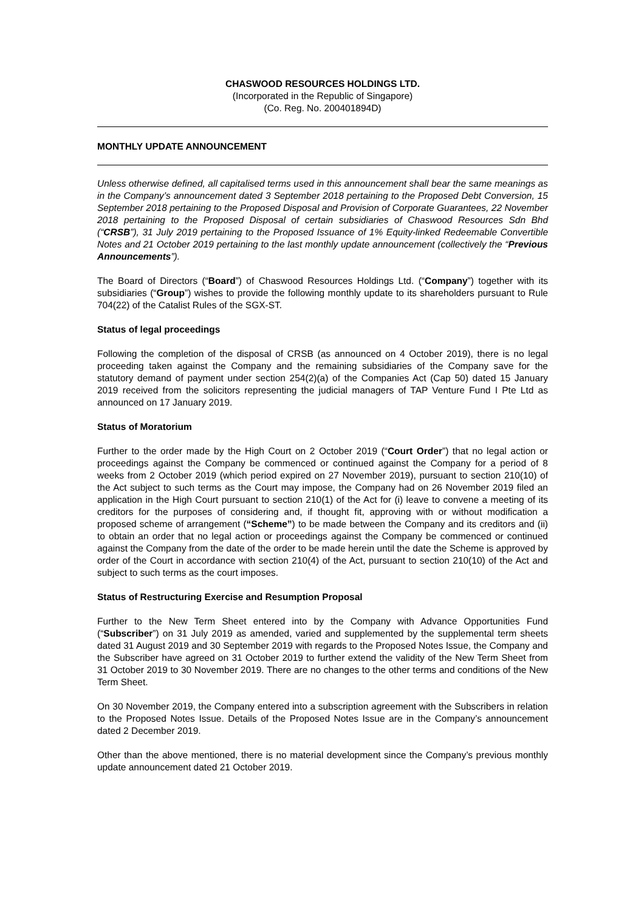CHASWOOD RESOURCES HOLDINGS LTD.
(Incorporated in the Republic of Singapore)
(Co. Reg. No. 200401894D)
MONTHLY UPDATE ANNOUNCEMENT
Unless otherwise defined, all capitalised terms used in this announcement shall bear the same meanings as in the Company’s announcement dated 3 September 2018 pertaining to the Proposed Debt Conversion, 15 September 2018 pertaining to the Proposed Disposal and Provision of Corporate Guarantees, 22 November 2018 pertaining to the Proposed Disposal of certain subsidiaries of Chaswood Resources Sdn Bhd (“CRSB”), 31 July 2019 pertaining to the Proposed Issuance of 1% Equity-linked Redeemable Convertible Notes and 21 October 2019 pertaining to the last monthly update announcement (collectively the “Previous Announcements”).
The Board of Directors (“Board”) of Chaswood Resources Holdings Ltd. (“Company”) together with its subsidiaries (“Group”) wishes to provide the following monthly update to its shareholders pursuant to Rule 704(22) of the Catalist Rules of the SGX-ST.
Status of legal proceedings
Following the completion of the disposal of CRSB (as announced on 4 October 2019), there is no legal proceeding taken against the Company and the remaining subsidiaries of the Company save for the statutory demand of payment under section 254(2)(a) of the Companies Act (Cap 50) dated 15 January 2019 received from the solicitors representing the judicial managers of TAP Venture Fund I Pte Ltd as announced on 17 January 2019.
Status of Moratorium
Further to the order made by the High Court on 2 October 2019 (“Court Order”) that no legal action or proceedings against the Company be commenced or continued against the Company for a period of 8 weeks from 2 October 2019 (which period expired on 27 November 2019), pursuant to section 210(10) of the Act subject to such terms as the Court may impose, the Company had on 26 November 2019 filed an application in the High Court pursuant to section 210(1) of the Act for (i) leave to convene a meeting of its creditors for the purposes of considering and, if thought fit, approving with or without modification a proposed scheme of arrangement (“Scheme”) to be made between the Company and its creditors and (ii) to obtain an order that no legal action or proceedings against the Company be commenced or continued against the Company from the date of the order to be made herein until the date the Scheme is approved by order of the Court in accordance with section 210(4) of the Act, pursuant to section 210(10) of the Act and subject to such terms as the court imposes.
Status of Restructuring Exercise and Resumption Proposal
Further to the New Term Sheet entered into by the Company with Advance Opportunities Fund (“Subscriber”) on 31 July 2019 as amended, varied and supplemented by the supplemental term sheets dated 31 August 2019 and 30 September 2019 with regards to the Proposed Notes Issue, the Company and the Subscriber have agreed on 31 October 2019 to further extend the validity of the New Term Sheet from 31 October 2019 to 30 November 2019. There are no changes to the other terms and conditions of the New Term Sheet.
On 30 November 2019, the Company entered into a subscription agreement with the Subscribers in relation to the Proposed Notes Issue. Details of the Proposed Notes Issue are in the Company’s announcement dated 2 December 2019.
Other than the above mentioned, there is no material development since the Company’s previous monthly update announcement dated 21 October 2019.